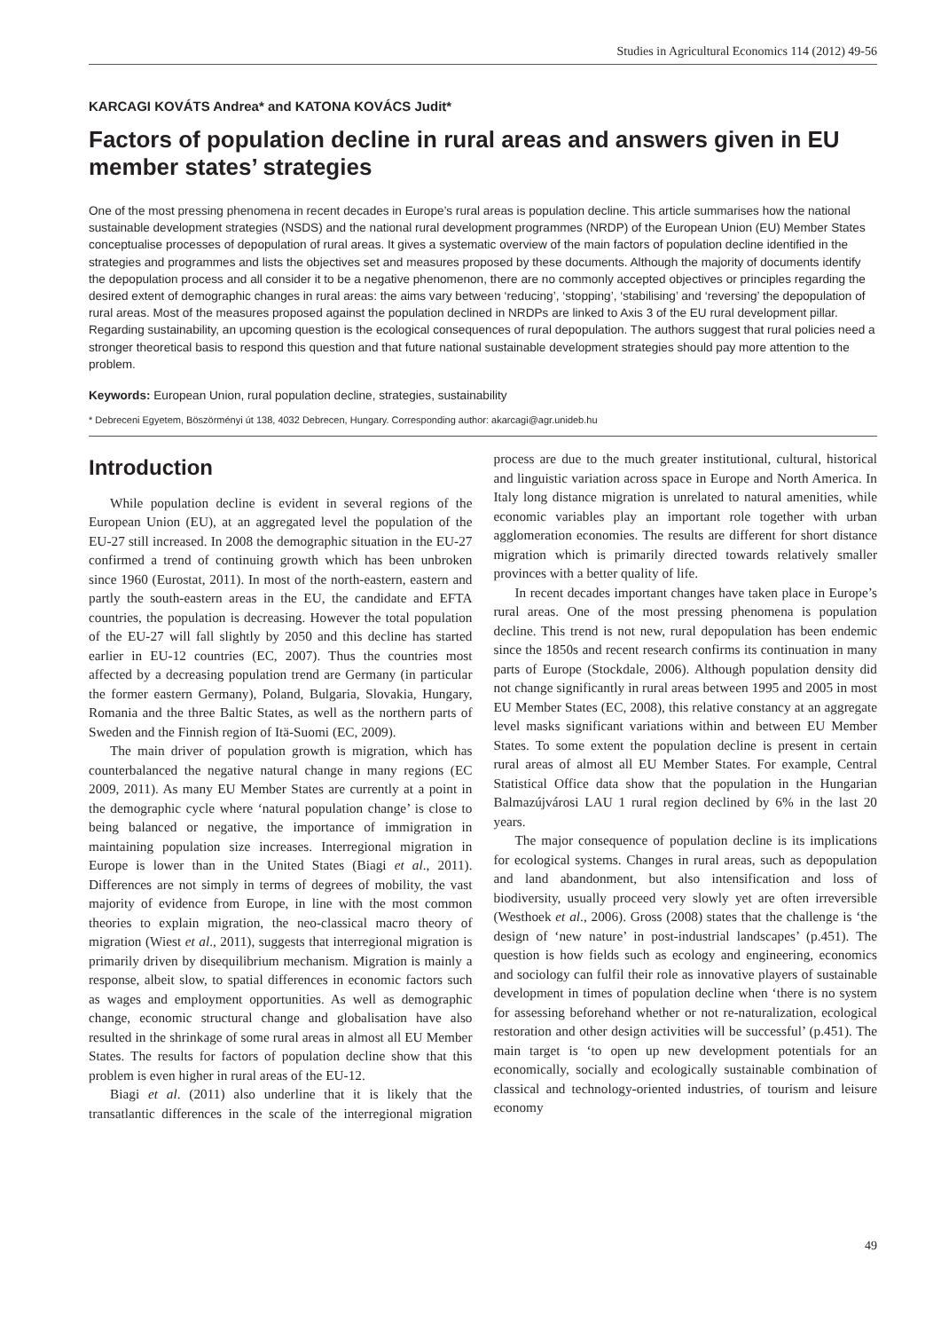Studies in Agricultural Economics 114 (2012) 49-56
KARCAGI KOVÁTS Andrea* and KATONA KOVÁCS Judit*
Factors of population decline in rural areas and answers given in EU member states’ strategies
One of the most pressing phenomena in recent decades in Europe’s rural areas is population decline. This article summarises how the national sustainable development strategies (NSDS) and the national rural development programmes (NRDP) of the European Union (EU) Member States conceptualise processes of depopulation of rural areas. It gives a systematic overview of the main factors of population decline identified in the strategies and programmes and lists the objectives set and measures proposed by these documents. Although the majority of documents identify the depopulation process and all consider it to be a negative phenomenon, there are no commonly accepted objectives or principles regarding the desired extent of demographic changes in rural areas: the aims vary between ‘reducing’, ‘stopping’, ‘stabilising’ and ‘reversing’ the depopulation of rural areas. Most of the measures proposed against the population declined in NRDPs are linked to Axis 3 of the EU rural development pillar. Regarding sustainability, an upcoming question is the ecological consequences of rural depopulation. The authors suggest that rural policies need a stronger theoretical basis to respond this question and that future national sustainable development strategies should pay more attention to the problem.
Keywords: European Union, rural population decline, strategies, sustainability
* Debreceni Egyetem, Böszörményi út 138, 4032 Debrecen, Hungary. Corresponding author: akarcagi@agr.unideb.hu
Introduction
While population decline is evident in several regions of the European Union (EU), at an aggregated level the population of the EU-27 still increased. In 2008 the demographic situation in the EU-27 confirmed a trend of continuing growth which has been unbroken since 1960 (Eurostat, 2011). In most of the north-eastern, eastern and partly the south-eastern areas in the EU, the candidate and EFTA countries, the population is decreasing. However the total population of the EU-27 will fall slightly by 2050 and this decline has started earlier in EU-12 countries (EC, 2007). Thus the countries most affected by a decreasing population trend are Germany (in particular the former eastern Germany), Poland, Bulgaria, Slovakia, Hungary, Romania and the three Baltic States, as well as the northern parts of Sweden and the Finnish region of Itä-Suomi (EC, 2009).
The main driver of population growth is migration, which has counterbalanced the negative natural change in many regions (EC 2009, 2011). As many EU Member States are currently at a point in the demographic cycle where ‘natural population change’ is close to being balanced or negative, the importance of immigration in maintaining population size increases. Interregional migration in Europe is lower than in the United States (Biagi et al., 2011). Differences are not simply in terms of degrees of mobility, the vast majority of evidence from Europe, in line with the most common theories to explain migration, the neo-classical macro theory of migration (Wiest et al., 2011), suggests that interregional migration is primarily driven by disequilibrium mechanism. Migration is mainly a response, albeit slow, to spatial differences in economic factors such as wages and employment opportunities. As well as demographic change, economic structural change and globalisation have also resulted in the shrinkage of some rural areas in almost all EU Member States. The results for factors of population decline show that this problem is even higher in rural areas of the EU-12.
Biagi et al. (2011) also underline that it is likely that the transatlantic differences in the scale of the interregional migration process are due to the much greater institutional, cultural, historical and linguistic variation across space in Europe and North America. In Italy long distance migration is unrelated to natural amenities, while economic variables play an important role together with urban agglomeration economies. The results are different for short distance migration which is primarily directed towards relatively smaller provinces with a better quality of life.
In recent decades important changes have taken place in Europe’s rural areas. One of the most pressing phenomena is population decline. This trend is not new, rural depopulation has been endemic since the 1850s and recent research confirms its continuation in many parts of Europe (Stockdale, 2006). Although population density did not change significantly in rural areas between 1995 and 2005 in most EU Member States (EC, 2008), this relative constancy at an aggregate level masks significant variations within and between EU Member States. To some extent the population decline is present in certain rural areas of almost all EU Member States. For example, Central Statistical Office data show that the population in the Hungarian Balmazújvárosi LAU 1 rural region declined by 6% in the last 20 years.
The major consequence of population decline is its implications for ecological systems. Changes in rural areas, such as depopulation and land abandonment, but also intensification and loss of biodiversity, usually proceed very slowly yet are often irreversible (Westhoek et al., 2006). Gross (2008) states that the challenge is ‘the design of ‘new nature’ in post-industrial landscapes’ (p.451). The question is how fields such as ecology and engineering, economics and sociology can fulfil their role as innovative players of sustainable development in times of population decline when ‘there is no system for assessing beforehand whether or not re-naturalization, ecological restoration and other design activities will be successful’ (p.451). The main target is ‘to open up new development potentials for an economically, socially and ecologically sustainable combination of classical and technology-oriented industries, of tourism and leisure economy
49